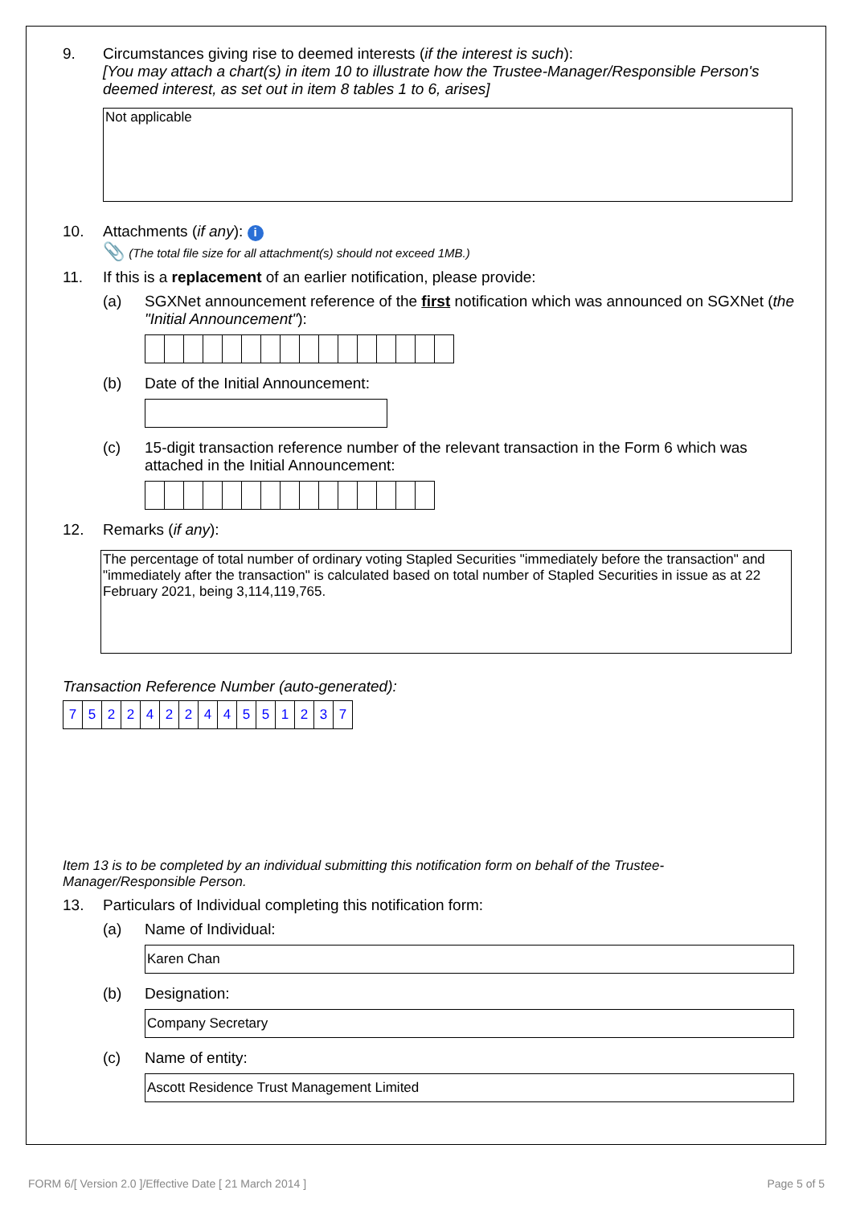9. Circumstances giving rise to deemed interests (if the interest is such):
[You may attach a chart(s) in item 10 to illustrate how the Trustee-Manager/Responsible Person's deemed interest, as set out in item 8 tables 1 to 6, arises]
Not applicable
10. Attachments (if any): i
📎 (The total file size for all attachment(s) should not exceed 1MB.)
11. If this is a replacement of an earlier notification, please provide:
(a) SGXNet announcement reference of the first notification which was announced on SGXNet (the "Initial Announcement"):
(b) Date of the Initial Announcement:
(c) 15-digit transaction reference number of the relevant transaction in the Form 6 which was attached in the Initial Announcement:
12. Remarks (if any):
The percentage of total number of ordinary voting Stapled Securities "immediately before the transaction" and "immediately after the transaction" is calculated based on total number of Stapled Securities in issue as at 22 February 2021, being 3,114,119,765.
Transaction Reference Number (auto-generated):
| 7 | 5 | 2 | 2 | 4 | 2 | 2 | 4 | 4 | 5 | 5 | 1 | 2 | 3 | 7 |
Item 13 is to be completed by an individual submitting this notification form on behalf of the Trustee-Manager/Responsible Person.
13. Particulars of Individual completing this notification form:
(a) Name of Individual:
Karen Chan
(b) Designation:
Company Secretary
(c) Name of entity:
Ascott Residence Trust Management Limited
FORM 6/[ Version 2.0 ]/Effective Date [ 21 March 2014 ]
Page 5 of 5